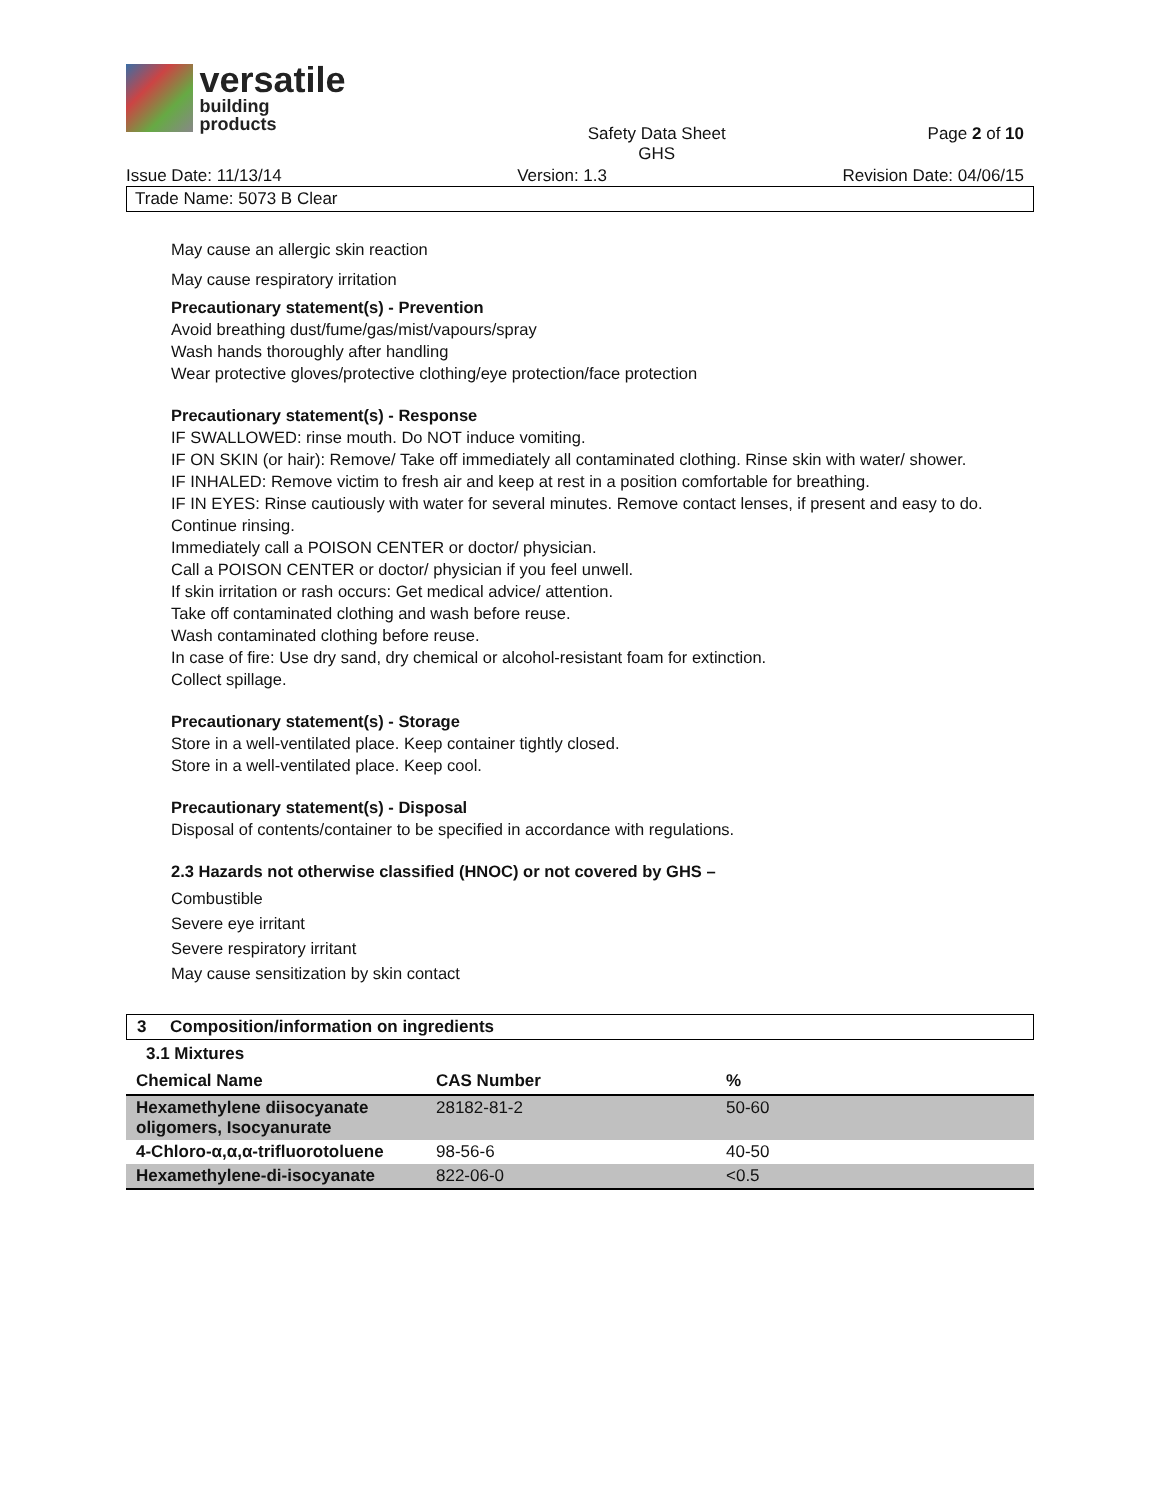versatile
building products
Safety Data Sheet
GHS
Page 2 of 10
Issue Date: 11/13/14 Version: 1.3 Revision Date: 04/06/15
Trade Name: 5073 B Clear
May cause an allergic skin reaction
May cause respiratory irritation
Precautionary statement(s) - Prevention
Avoid breathing dust/fume/gas/mist/vapours/spray
Wash hands thoroughly after handling
Wear protective gloves/protective clothing/eye protection/face protection
Precautionary statement(s) - Response
IF SWALLOWED: rinse mouth. Do NOT induce vomiting.
IF ON SKIN (or hair): Remove/ Take off immediately all contaminated clothing. Rinse skin with water/ shower.
IF INHALED: Remove victim to fresh air and keep at rest in a position comfortable for breathing.
IF IN EYES: Rinse cautiously with water for several minutes. Remove contact lenses, if present and easy to do. Continue rinsing.
Immediately call a POISON CENTER or doctor/ physician.
Call a POISON CENTER or doctor/ physician if you feel unwell.
If skin irritation or rash occurs: Get medical advice/ attention.
Take off contaminated clothing and wash before reuse.
Wash contaminated clothing before reuse.
In case of fire: Use dry sand, dry chemical or alcohol-resistant foam for extinction.
Collect spillage.
Precautionary statement(s) - Storage
Store in a well-ventilated place. Keep container tightly closed.
Store in a well-ventilated place. Keep cool.
Precautionary statement(s) - Disposal
Disposal of contents/container to be specified in accordance with regulations.
2.3 Hazards not otherwise classified (HNOC) or not covered by GHS –
Combustible
Severe eye irritant
Severe respiratory irritant
May cause sensitization by skin contact
3 Composition/information on ingredients
3.1 Mixtures
| Chemical Name | CAS Number | % |
| --- | --- | --- |
| Hexamethylene diisocyanate oligomers, Isocyanurate | 28182-81-2 | 50-60 |
| 4-Chloro-α,α,α-trifluorotoluene | 98-56-6 | 40-50 |
| Hexamethylene-di-isocyanate | 822-06-0 | <0.5 |